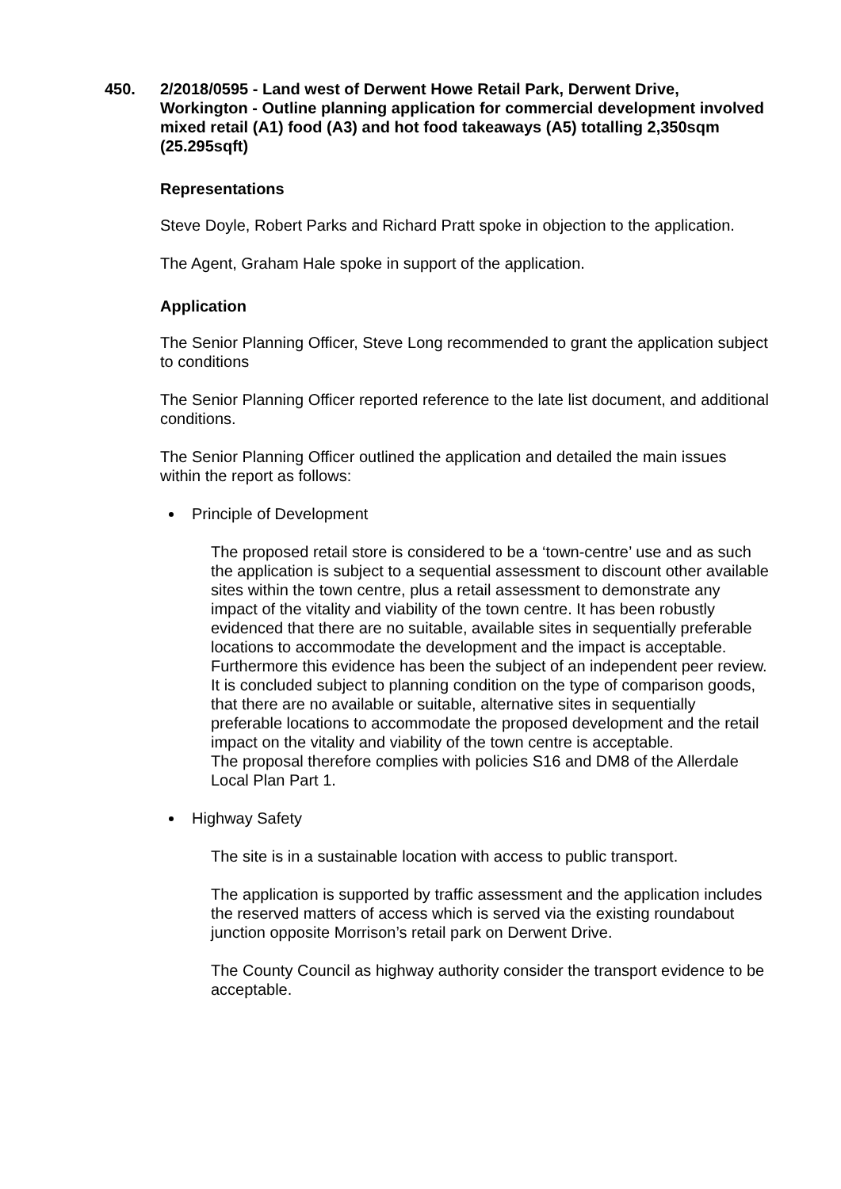450. 2/2018/0595 - Land west of Derwent Howe Retail Park, Derwent Drive, Workington - Outline planning application for commercial development involved mixed retail (A1) food (A3) and hot food takeaways (A5) totalling 2,350sqm (25.295sqft)
Representations
Steve Doyle, Robert Parks and Richard Pratt spoke in objection to the application.
The Agent, Graham Hale spoke in support of the application.
Application
The Senior Planning Officer, Steve Long recommended to grant the application subject to conditions
The Senior Planning Officer reported reference to the late list document, and additional conditions.
The Senior Planning Officer outlined the application and detailed the main issues within the report as follows:
Principle of Development
The proposed retail store is considered to be a ‘town-centre’ use and as such the application is subject to a sequential assessment to discount other available sites within the town centre, plus a retail assessment to demonstrate any impact of the vitality and viability of the town centre. It has been robustly evidenced that there are no suitable, available sites in sequentially preferable locations to accommodate the development and the impact is acceptable.
Furthermore this evidence has been the subject of an independent peer review. It is concluded subject to planning condition on the type of comparison goods, that there are no available or suitable, alternative sites in sequentially preferable locations to accommodate the proposed development and the retail impact on the vitality and viability of the town centre is acceptable.
The proposal therefore complies with policies S16 and DM8 of the Allerdale Local Plan Part 1.
Highway Safety
The site is in a sustainable location with access to public transport.
The application is supported by traffic assessment and the application includes the reserved matters of access which is served via the existing roundabout junction opposite Morrison’s retail park on Derwent Drive.
The County Council as highway authority consider the transport evidence to be acceptable.